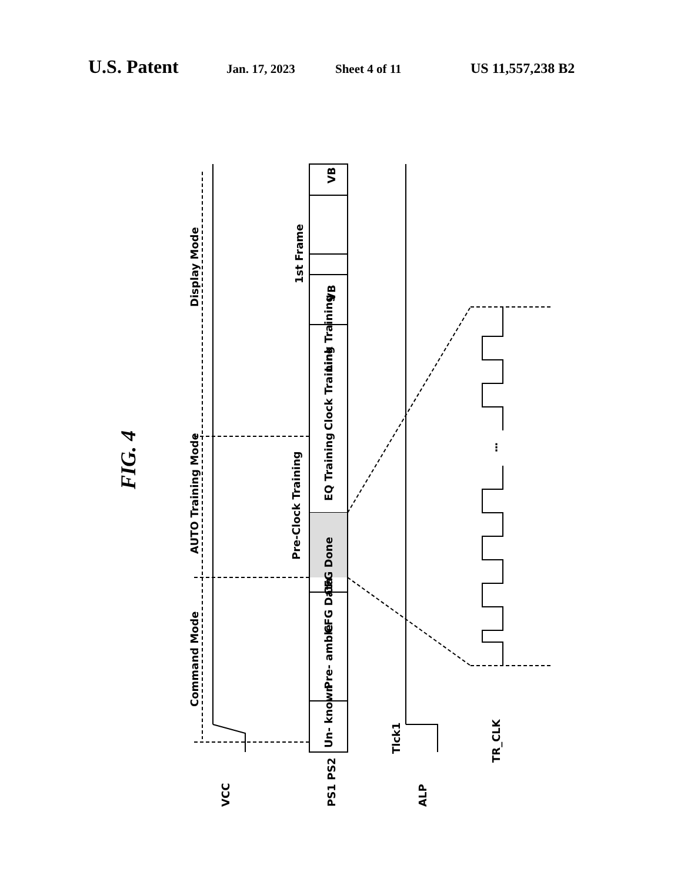U.S. Patent Jan. 17, 2023 Sheet 4 of 11 US 11,557,238 B2
⋮
Display Mode
AUTO Training Mode
Command Mode
1st Frame
Pre-Clock Training
VB
VB
Link Training
Clock Training
EQ Training
CFG Done
CFG Data
Pre- amble
Un- known
Tlck1
TR_CLK
VCC
PS1 PS2
ALP
FIG. 4